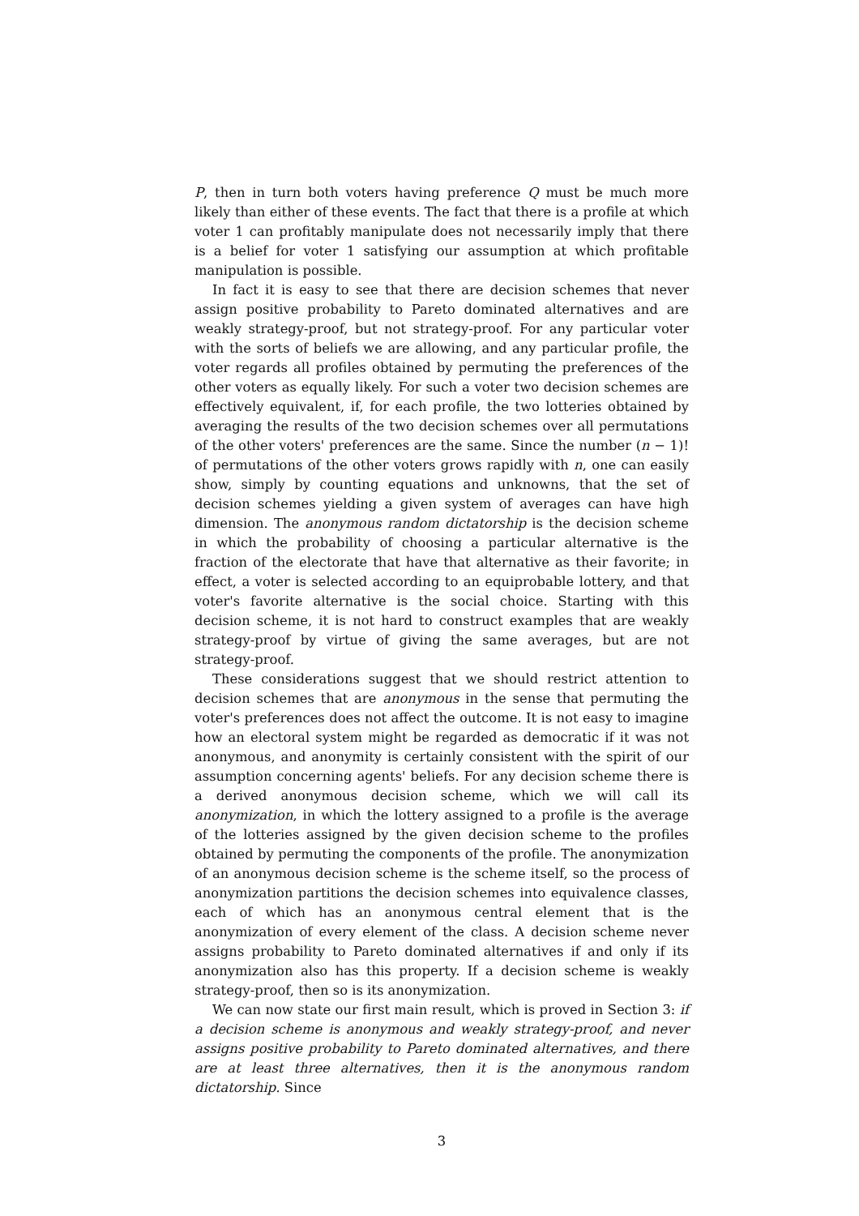P, then in turn both voters having preference Q must be much more likely than either of these events. The fact that there is a profile at which voter 1 can profitably manipulate does not necessarily imply that there is a belief for voter 1 satisfying our assumption at which profitable manipulation is possible.
In fact it is easy to see that there are decision schemes that never assign positive probability to Pareto dominated alternatives and are weakly strategy-proof, but not strategy-proof. For any particular voter with the sorts of beliefs we are allowing, and any particular profile, the voter regards all profiles obtained by permuting the preferences of the other voters as equally likely. For such a voter two decision schemes are effectively equivalent, if, for each profile, the two lotteries obtained by averaging the results of the two decision schemes over all permutations of the other voters' preferences are the same. Since the number (n − 1)! of permutations of the other voters grows rapidly with n, one can easily show, simply by counting equations and unknowns, that the set of decision schemes yielding a given system of averages can have high dimension. The anonymous random dictatorship is the decision scheme in which the probability of choosing a particular alternative is the fraction of the electorate that have that alternative as their favorite; in effect, a voter is selected according to an equiprobable lottery, and that voter's favorite alternative is the social choice. Starting with this decision scheme, it is not hard to construct examples that are weakly strategy-proof by virtue of giving the same averages, but are not strategy-proof.
These considerations suggest that we should restrict attention to decision schemes that are anonymous in the sense that permuting the voter's preferences does not affect the outcome. It is not easy to imagine how an electoral system might be regarded as democratic if it was not anonymous, and anonymity is certainly consistent with the spirit of our assumption concerning agents' beliefs. For any decision scheme there is a derived anonymous decision scheme, which we will call its anonymization, in which the lottery assigned to a profile is the average of the lotteries assigned by the given decision scheme to the profiles obtained by permuting the components of the profile. The anonymization of an anonymous decision scheme is the scheme itself, so the process of anonymization partitions the decision schemes into equivalence classes, each of which has an anonymous central element that is the anonymization of every element of the class. A decision scheme never assigns probability to Pareto dominated alternatives if and only if its anonymization also has this property. If a decision scheme is weakly strategy-proof, then so is its anonymization.
We can now state our first main result, which is proved in Section 3: if a decision scheme is anonymous and weakly strategy-proof, and never assigns positive probability to Pareto dominated alternatives, and there are at least three alternatives, then it is the anonymous random dictatorship. Since
3